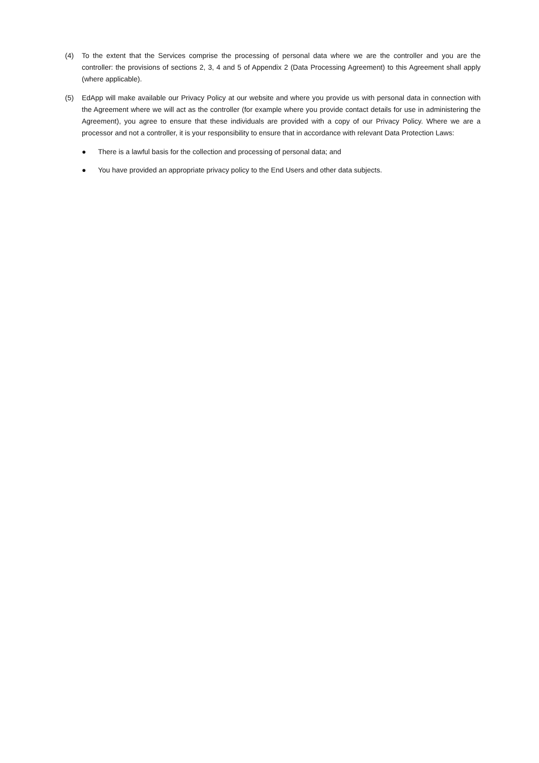(4) To the extent that the Services comprise the processing of personal data where we are the controller and you are the controller: the provisions of sections 2, 3, 4 and 5 of Appendix 2 (Data Processing Agreement) to this Agreement shall apply (where applicable).
(5) EdApp will make available our Privacy Policy at our website and where you provide us with personal data in connection with the Agreement where we will act as the controller (for example where you provide contact details for use in administering the Agreement), you agree to ensure that these individuals are provided with a copy of our Privacy Policy. Where we are a processor and not a controller, it is your responsibility to ensure that in accordance with relevant Data Protection Laws:
● There is a lawful basis for the collection and processing of personal data; and
● You have provided an appropriate privacy policy to the End Users and other data subjects.